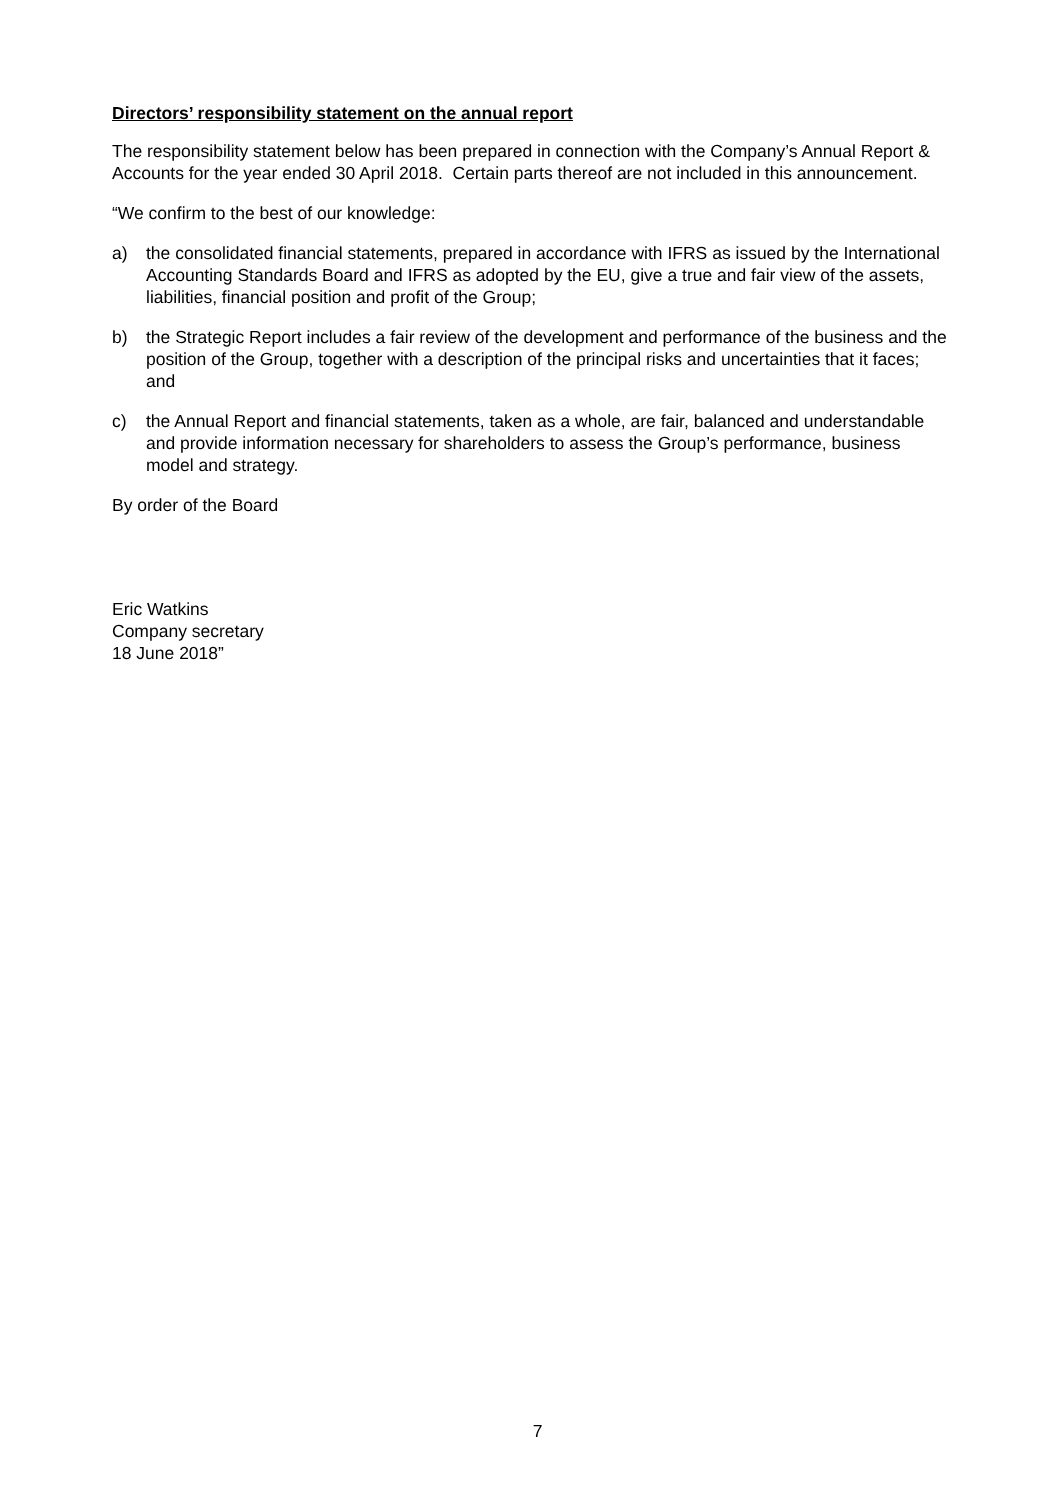Directors’ responsibility statement on the annual report
The responsibility statement below has been prepared in connection with the Company’s Annual Report & Accounts for the year ended 30 April 2018. Certain parts thereof are not included in this announcement.
“We confirm to the best of our knowledge:
a) the consolidated financial statements, prepared in accordance with IFRS as issued by the International Accounting Standards Board and IFRS as adopted by the EU, give a true and fair view of the assets, liabilities, financial position and profit of the Group;
b) the Strategic Report includes a fair review of the development and performance of the business and the position of the Group, together with a description of the principal risks and uncertainties that it faces; and
c) the Annual Report and financial statements, taken as a whole, are fair, balanced and understandable and provide information necessary for shareholders to assess the Group’s performance, business model and strategy.
By order of the Board
Eric Watkins
Company secretary
18 June 2018”
7